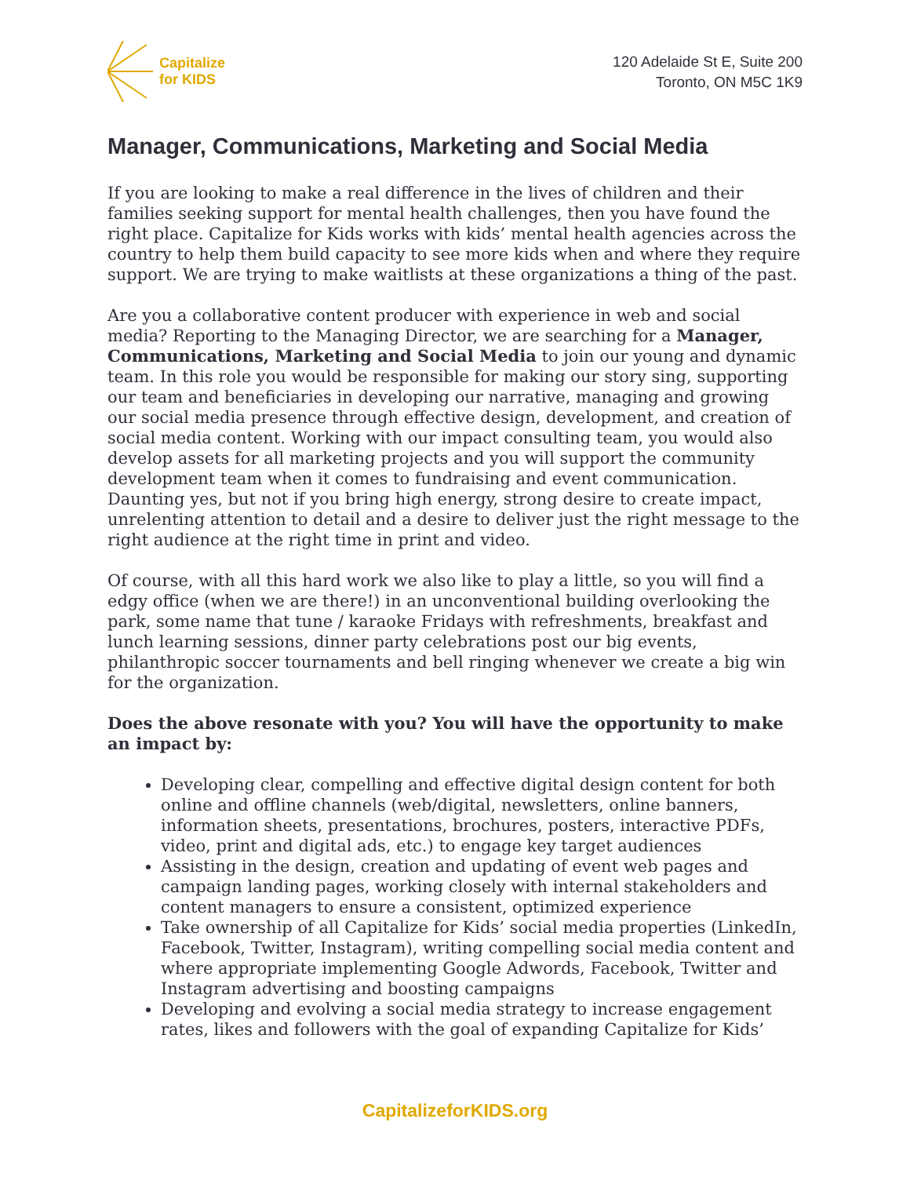Capitalize
for KIDS
120 Adelaide St E, Suite 200
Toronto, ON M5C 1K9
Manager, Communications, Marketing and Social Media
If you are looking to make a real difference in the lives of children and their families seeking support for mental health challenges, then you have found the right place. Capitalize for Kids works with kids’ mental health agencies across the country to help them build capacity to see more kids when and where they require support. We are trying to make waitlists at these organizations a thing of the past.
Are you a collaborative content producer with experience in web and social media? Reporting to the Managing Director, we are searching for a Manager, Communications, Marketing and Social Media to join our young and dynamic team. In this role you would be responsible for making our story sing, supporting our team and beneficiaries in developing our narrative, managing and growing our social media presence through effective design, development, and creation of social media content. Working with our impact consulting team, you would also develop assets for all marketing projects and you will support the community development team when it comes to fundraising and event communication. Daunting yes, but not if you bring high energy, strong desire to create impact, unrelenting attention to detail and a desire to deliver just the right message to the right audience at the right time in print and video.
Of course, with all this hard work we also like to play a little, so you will find a edgy office (when we are there!) in an unconventional building overlooking the park, some name that tune / karaoke Fridays with refreshments, breakfast and lunch learning sessions, dinner party celebrations post our big events, philanthropic soccer tournaments and bell ringing whenever we create a big win for the organization.
Does the above resonate with you? You will have the opportunity to make an impact by:
Developing clear, compelling and effective digital design content for both online and offline channels (web/digital, newsletters, online banners, information sheets, presentations, brochures, posters, interactive PDFs, video, print and digital ads, etc.) to engage key target audiences
Assisting in the design, creation and updating of event web pages and campaign landing pages, working closely with internal stakeholders and content managers to ensure a consistent, optimized experience
Take ownership of all Capitalize for Kids’ social media properties (LinkedIn, Facebook, Twitter, Instagram), writing compelling social media content and where appropriate implementing Google Adwords, Facebook, Twitter and Instagram advertising and boosting campaigns
Developing and evolving a social media strategy to increase engagement rates, likes and followers with the goal of expanding Capitalize for Kids’
CapitalizeforKIDS.org